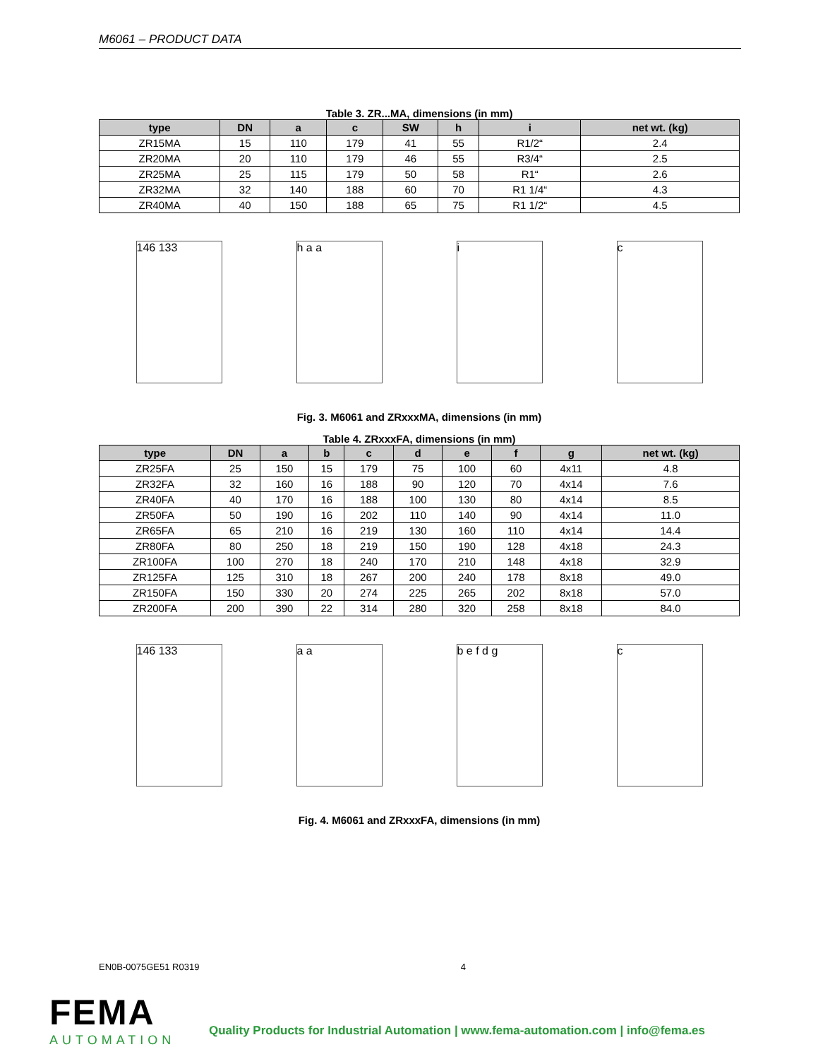M6061 – PRODUCT DATA
Table 3. ZR...MA, dimensions (in mm)
| type | DN | a | c | SW | h | i | net wt. (kg) |
| --- | --- | --- | --- | --- | --- | --- | --- |
| ZR15MA | 15 | 110 | 179 | 41 | 55 | R1/2“ | 2.4 |
| ZR20MA | 20 | 110 | 179 | 46 | 55 | R3/4“ | 2.5 |
| ZR25MA | 25 | 115 | 179 | 50 | 58 | R1“ | 2.6 |
| ZR32MA | 32 | 140 | 188 | 60 | 70 | R1 1/4“ | 4.3 |
| ZR40MA | 40 | 150 | 188 | 65 | 75 | R1 1/2“ | 4.5 |
146 133 h a a i c
Fig. 3. M6061 and ZRxxxMA, dimensions (in mm)
Table 4. ZRxxxFA, dimensions (in mm)
| type | DN | a | b | c | d | e | f | g | net wt. (kg) |
| --- | --- | --- | --- | --- | --- | --- | --- | --- | --- |
| ZR25FA | 25 | 150 | 15 | 179 | 75 | 100 | 60 | 4x11 | 4.8 |
| ZR32FA | 32 | 160 | 16 | 188 | 90 | 120 | 70 | 4x14 | 7.6 |
| ZR40FA | 40 | 170 | 16 | 188 | 100 | 130 | 80 | 4x14 | 8.5 |
| ZR50FA | 50 | 190 | 16 | 202 | 110 | 140 | 90 | 4x14 | 11.0 |
| ZR65FA | 65 | 210 | 16 | 219 | 130 | 160 | 110 | 4x14 | 14.4 |
| ZR80FA | 80 | 250 | 18 | 219 | 150 | 190 | 128 | 4x18 | 24.3 |
| ZR100FA | 100 | 270 | 18 | 240 | 170 | 210 | 148 | 4x18 | 32.9 |
| ZR125FA | 125 | 310 | 18 | 267 | 200 | 240 | 178 | 8x18 | 49.0 |
| ZR150FA | 150 | 330 | 20 | 274 | 225 | 265 | 202 | 8x18 | 57.0 |
| ZR200FA | 200 | 390 | 22 | 314 | 280 | 320 | 258 | 8x18 | 84.0 |
146 133 a a b e f d g c
Fig. 4. M6061 and ZRxxxFA, dimensions (in mm)
EN0B-0075GE51 R0319 4
FEMA
AUTOMATION
Quality Products for Industrial Automation | www.fema-automation.com | info@fema.es